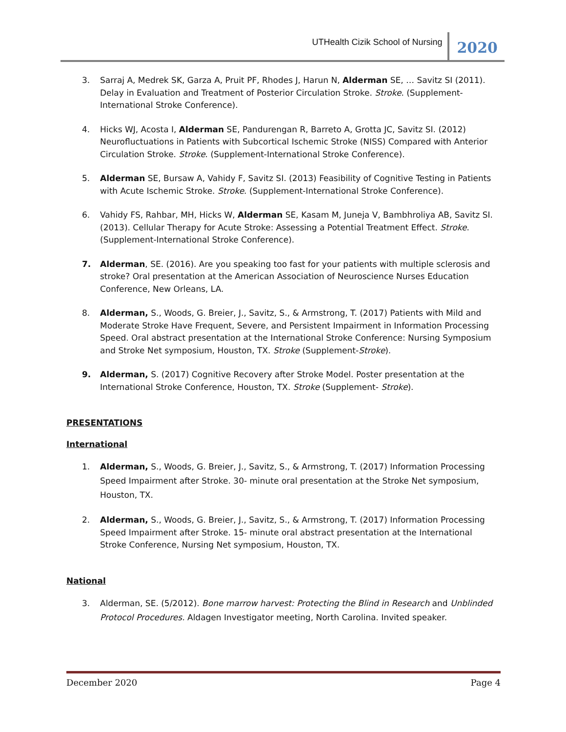UTHealth Cizik School of Nursing 2020
3. Sarraj A, Medrek SK, Garza A, Pruit PF, Rhodes J, Harun N, Alderman SE, … Savitz SI (2011). Delay in Evaluation and Treatment of Posterior Circulation Stroke. Stroke. (Supplement-International Stroke Conference).
4. Hicks WJ, Acosta I, Alderman SE, Pandurengan R, Barreto A, Grotta JC, Savitz SI. (2012) Neurofluctuations in Patients with Subcortical Ischemic Stroke (NISS) Compared with Anterior Circulation Stroke. Stroke. (Supplement-International Stroke Conference).
5. Alderman SE, Bursaw A, Vahidy F, Savitz SI. (2013) Feasibility of Cognitive Testing in Patients with Acute Ischemic Stroke. Stroke. (Supplement-International Stroke Conference).
6. Vahidy FS, Rahbar, MH, Hicks W, Alderman SE, Kasam M, Juneja V, Bambhroliya AB, Savitz SI. (2013). Cellular Therapy for Acute Stroke: Assessing a Potential Treatment Effect. Stroke. (Supplement-International Stroke Conference).
7. Alderman, SE. (2016). Are you speaking too fast for your patients with multiple sclerosis and stroke? Oral presentation at the American Association of Neuroscience Nurses Education Conference, New Orleans, LA.
8. Alderman, S., Woods, G. Breier, J., Savitz, S., & Armstrong, T. (2017) Patients with Mild and Moderate Stroke Have Frequent, Severe, and Persistent Impairment in Information Processing Speed. Oral abstract presentation at the International Stroke Conference: Nursing Symposium and Stroke Net symposium, Houston, TX. Stroke (Supplement-Stroke).
9. Alderman, S. (2017) Cognitive Recovery after Stroke Model. Poster presentation at the International Stroke Conference, Houston, TX. Stroke (Supplement- Stroke).
PRESENTATIONS
International
1. Alderman, S., Woods, G. Breier, J., Savitz, S., & Armstrong, T. (2017) Information Processing Speed Impairment after Stroke. 30- minute oral presentation at the Stroke Net symposium, Houston, TX.
2. Alderman, S., Woods, G. Breier, J., Savitz, S., & Armstrong, T. (2017) Information Processing Speed Impairment after Stroke. 15- minute oral abstract presentation at the International Stroke Conference, Nursing Net symposium, Houston, TX.
National
3. Alderman, SE. (5/2012). Bone marrow harvest: Protecting the Blind in Research and Unblinded Protocol Procedures. Aldagen Investigator meeting, North Carolina. Invited speaker.
December 2020 Page 4